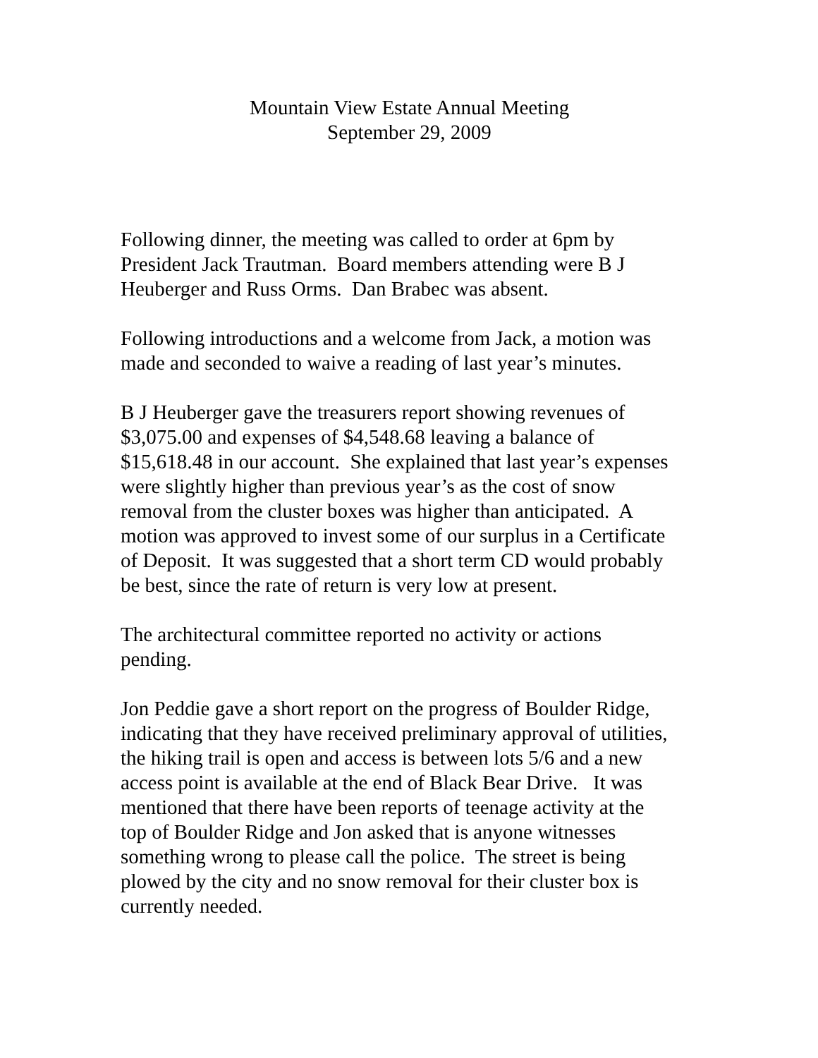Mountain View Estate Annual Meeting
September 29, 2009
Following dinner, the meeting was called to order at 6pm by
President Jack Trautman. Board members attending were B J
Heuberger and Russ Orms. Dan Brabec was absent.
Following introductions and a welcome from Jack, a motion was
made and seconded to waive a reading of last year’s minutes.
B J Heuberger gave the treasurers report showing revenues of
$3,075.00 and expenses of $4,548.68 leaving a balance of
$15,618.48 in our account. She explained that last year’s expenses
were slightly higher than previous year’s as the cost of snow
removal from the cluster boxes was higher than anticipated. A
motion was approved to invest some of our surplus in a Certificate
of Deposit. It was suggested that a short term CD would probably
be best, since the rate of return is very low at present.
The architectural committee reported no activity or actions
pending.
Jon Peddie gave a short report on the progress of Boulder Ridge,
indicating that they have received preliminary approval of utilities,
the hiking trail is open and access is between lots 5/6 and a new
access point is available at the end of Black Bear Drive. It was
mentioned that there have been reports of teenage activity at the
top of Boulder Ridge and Jon asked that is anyone witnesses
something wrong to please call the police. The street is being
plowed by the city and no snow removal for their cluster box is
currently needed.